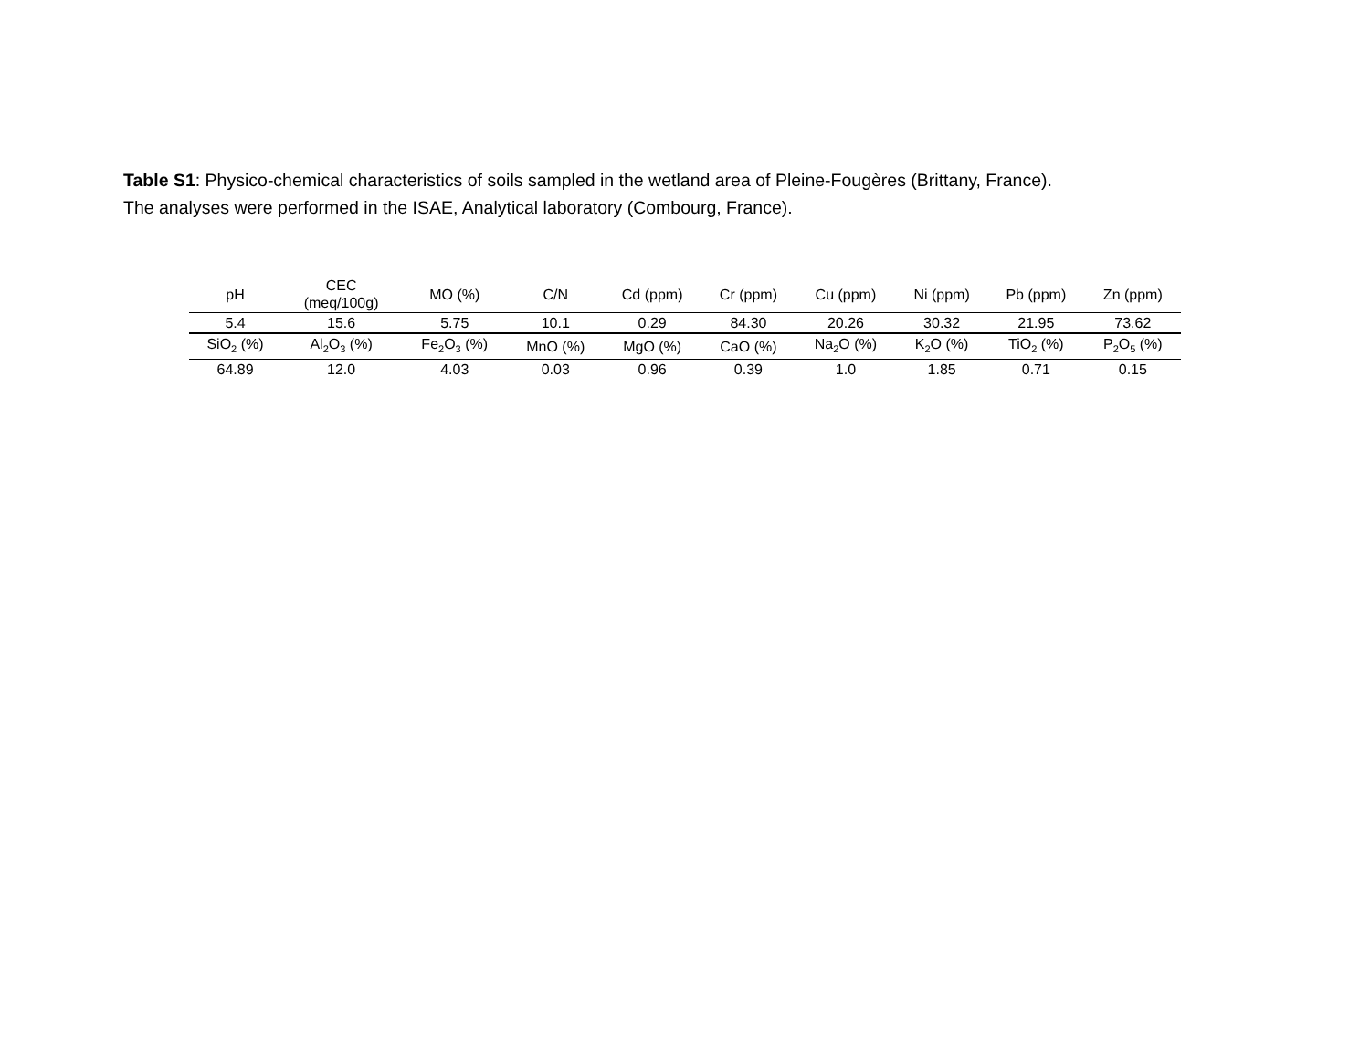Table S1: Physico-chemical characteristics of soils sampled in the wetland area of Pleine-Fougères (Brittany, France).
The analyses were performed in the ISAE, Analytical laboratory (Combourg, France).
| pH | CEC (meq/100g) | MO (%) | C/N | Cd (ppm) | Cr (ppm) | Cu (ppm) | Ni (ppm) | Pb (ppm) | Zn (ppm) |
| --- | --- | --- | --- | --- | --- | --- | --- | --- | --- |
| 5.4 | 15.6 | 5.75 | 10.1 | 0.29 | 84.30 | 20.26 | 30.32 | 21.95 | 73.62 |
| SiO<sub>2</sub> (%) | Al<sub>2</sub>O<sub>3</sub> (%) | Fe<sub>2</sub>O<sub>3</sub> (%) | MnO (%) | MgO (%) | CaO (%) | Na<sub>2</sub>O (%) | K<sub>2</sub>O (%) | TiO<sub>2</sub> (%) | P<sub>2</sub>O<sub>5</sub> (%) |
| 64.89 | 12.0 | 4.03 | 0.03 | 0.96 | 0.39 | 1.0 | 1.85 | 0.71 | 0.15 |